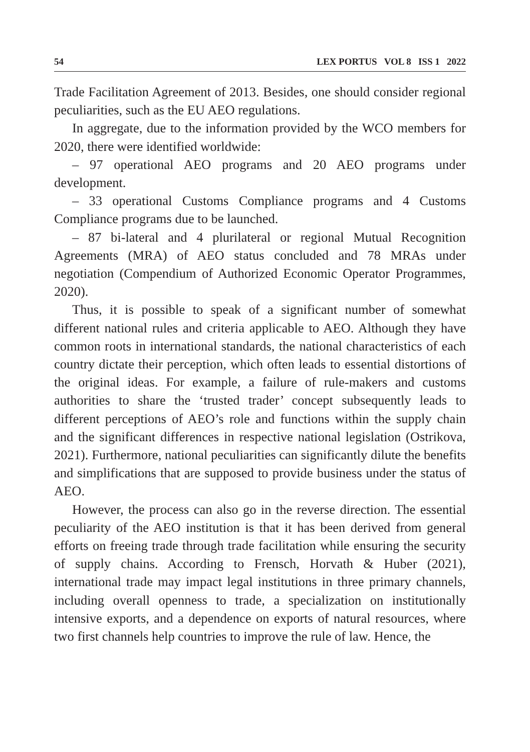54 LEX PORTUS VOL 8 ISS 1 2022
Trade Facilitation Agreement of 2013. Besides, one should consider regional peculiarities, such as the EU AEO regulations.
In aggregate, due to the information provided by the WCO members for 2020, there were identified worldwide:
– 97 operational AEO programs and 20 AEO programs under development.
– 33 operational Customs Compliance programs and 4 Customs Compliance programs due to be launched.
– 87 bi-lateral and 4 plurilateral or regional Mutual Recognition Agreements (MRA) of AEO status concluded and 78 MRAs under negotiation (Compendium of Authorized Economic Operator Programmes, 2020).
Thus, it is possible to speak of a significant number of somewhat different national rules and criteria applicable to AEO. Although they have common roots in international standards, the national characteristics of each country dictate their perception, which often leads to essential distortions of the original ideas. For example, a failure of rule-makers and customs authorities to share the ‘trusted trader’ concept subsequently leads to different perceptions of AEO’s role and functions within the supply chain and the significant differences in respective national legislation (Ostrikova, 2021). Furthermore, national peculiarities can significantly dilute the benefits and simplifications that are supposed to provide business under the status of AEO.
However, the process can also go in the reverse direction. The essential peculiarity of the AEO institution is that it has been derived from general efforts on freeing trade through trade facilitation while ensuring the security of supply chains. According to Frensch, Horvath & Huber (2021), international trade may impact legal institutions in three primary channels, including overall openness to trade, a specialization on institutionally intensive exports, and a dependence on exports of natural resources, where two first channels help countries to improve the rule of law. Hence, the